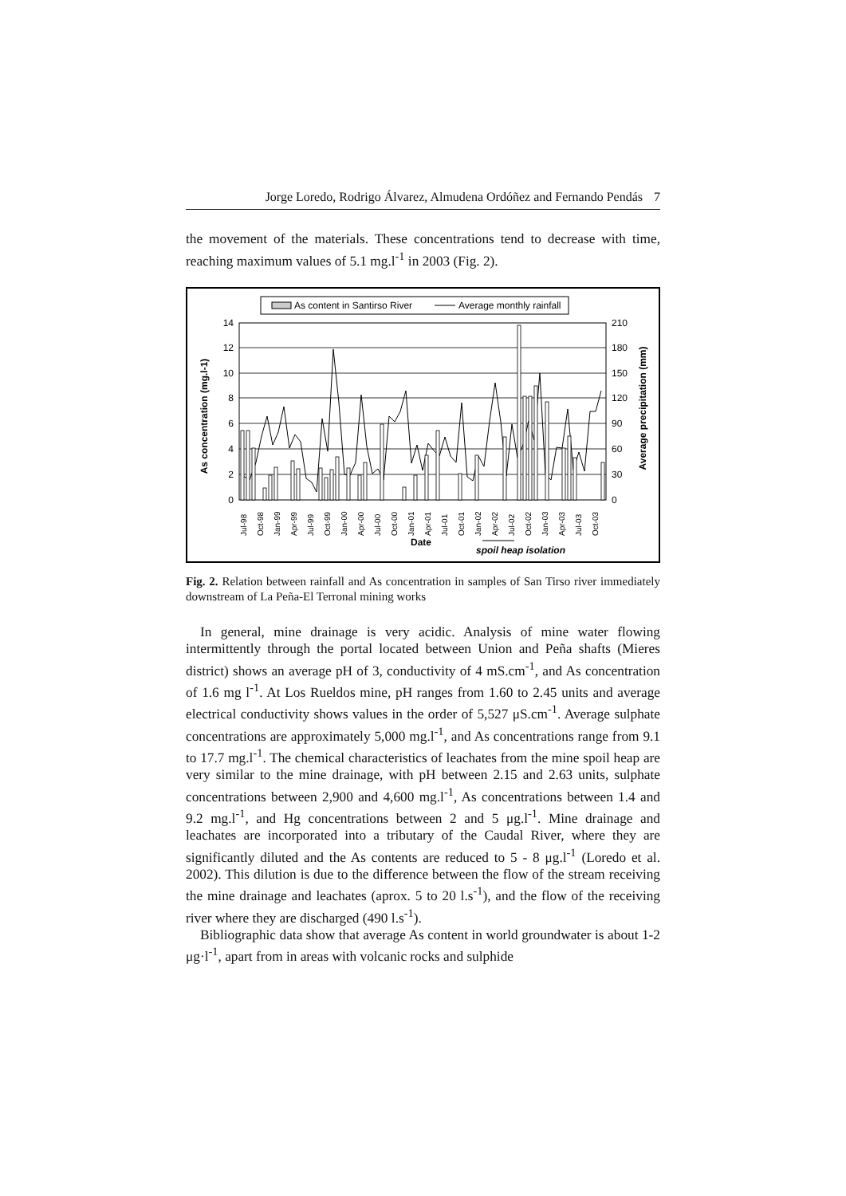Jorge Loredo, Rodrigo Álvarez, Almudena Ordóñez and Fernando Pendás 7
the movement of the materials. These concentrations tend to decrease with time, reaching maximum values of 5.1 mg.l<sup>-1</sup> in 2003 (Fig. 2).
As content in Santirso River
Average monthly rainfall
14
12
10
8
6
4
2
0
210
180
150
120
90
60
30
0
As concentration (mg.l-1)
Average precipitation (mm)
Jul-98
Oct-98
Jan-99
Apr-99
Jul-99
Oct-99
Jan-00
Apr-00
Jul-00
Oct-00
Jan-01
Apr-01
Jul-01
Oct-01
Jan-02
Apr-02
Jul-02
Oct-02
Jan-03
Apr-03
Jul-03
Oct-03
Date
spoil heap isolation
Fig. 2. Relation between rainfall and As concentration in samples of San Tirso river immediately downstream of La Peña-El Terronal mining works
In general, mine drainage is very acidic. Analysis of mine water flowing intermittently through the portal located between Union and Peña shafts (Mieres district) shows an average pH of 3, conductivity of 4 mS.cm<sup>-1</sup>, and As concentration of 1.6 mg l<sup>-1</sup>. At Los Rueldos mine, pH ranges from 1.60 to 2.45 units and average electrical conductivity shows values in the order of 5,527 μS.cm<sup>-1</sup>. Average sulphate concentrations are approximately 5,000 mg.l<sup>-1</sup>, and As concentrations range from 9.1 to 17.7 mg.l<sup>-1</sup>. The chemical characteristics of leachates from the mine spoil heap are very similar to the mine drainage, with pH between 2.15 and 2.63 units, sulphate concentrations between 2,900 and 4,600 mg.l<sup>-1</sup>, As concentrations between 1.4 and 9.2 mg.l<sup>-1</sup>, and Hg concentrations between 2 and 5 μg.l<sup>-1</sup>. Mine drainage and leachates are incorporated into a tributary of the Caudal River, where they are significantly diluted and the As contents are reduced to 5 - 8 μg.l<sup>-1</sup> (Loredo et al. 2002). This dilution is due to the difference between the flow of the stream receiving the mine drainage and leachates (aprox. 5 to 20 l.s<sup>-1</sup>), and the flow of the receiving river where they are discharged (490 l.s<sup>-1</sup>).
Bibliographic data show that average As content in world groundwater is about 1-2 μg·l<sup>-1</sup>, apart from in areas with volcanic rocks and sulphide